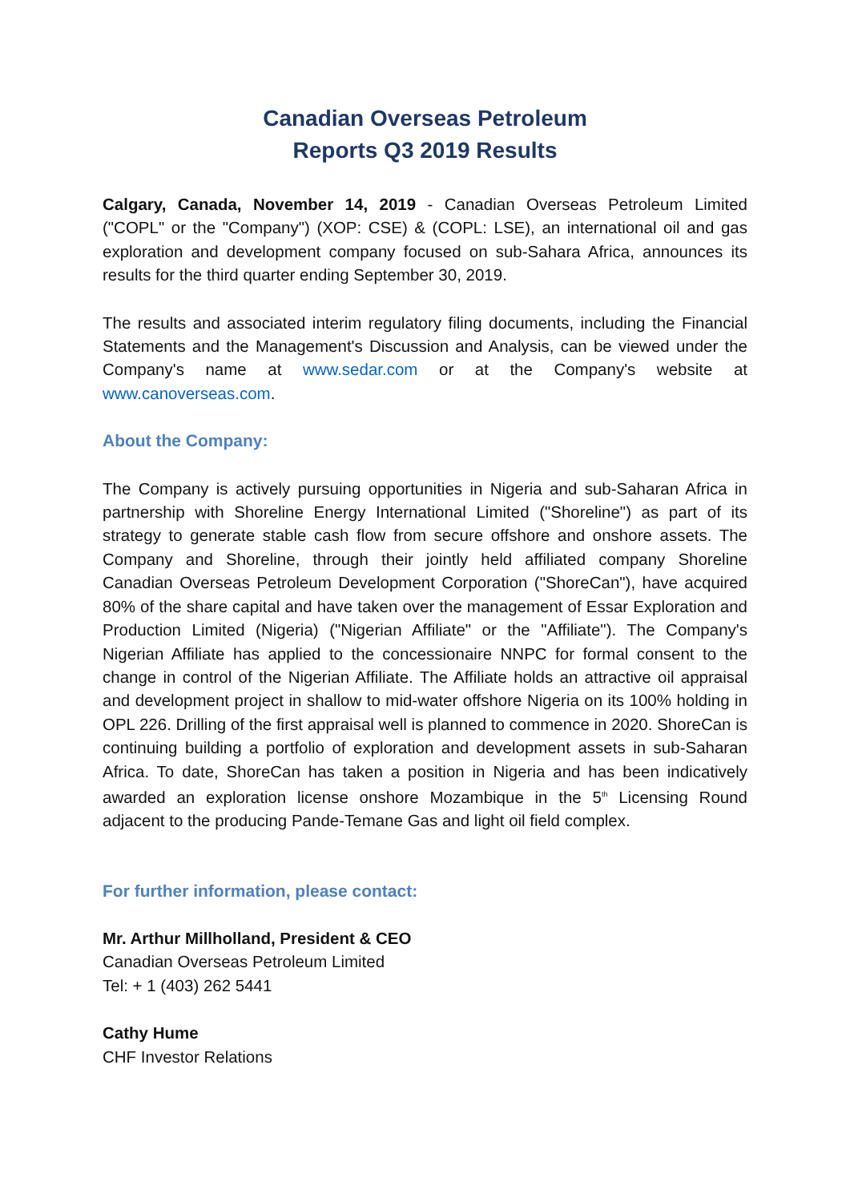Canadian Overseas Petroleum
Reports Q3 2019 Results
Calgary, Canada, November 14, 2019 - Canadian Overseas Petroleum Limited ("COPL" or the "Company") (XOP: CSE) & (COPL: LSE), an international oil and gas exploration and development company focused on sub-Sahara Africa, announces its results for the third quarter ending September 30, 2019.
The results and associated interim regulatory filing documents, including the Financial Statements and the Management's Discussion and Analysis, can be viewed under the Company's name at www.sedar.com or at the Company's website at www.canoverseas.com.
About the Company:
The Company is actively pursuing opportunities in Nigeria and sub-Saharan Africa in partnership with Shoreline Energy International Limited ("Shoreline") as part of its strategy to generate stable cash flow from secure offshore and onshore assets. The Company and Shoreline, through their jointly held affiliated company Shoreline Canadian Overseas Petroleum Development Corporation ("ShoreCan"), have acquired 80% of the share capital and have taken over the management of Essar Exploration and Production Limited (Nigeria) ("Nigerian Affiliate" or the "Affiliate"). The Company's Nigerian Affiliate has applied to the concessionaire NNPC for formal consent to the change in control of the Nigerian Affiliate. The Affiliate holds an attractive oil appraisal and development project in shallow to mid-water offshore Nigeria on its 100% holding in OPL 226. Drilling of the first appraisal well is planned to commence in 2020. ShoreCan is continuing building a portfolio of exploration and development assets in sub-Saharan Africa. To date, ShoreCan has taken a position in Nigeria and has been indicatively awarded an exploration license onshore Mozambique in the 5<sup>th</sup> Licensing Round adjacent to the producing Pande-Temane Gas and light oil field complex.
For further information, please contact:
Mr. Arthur Millholland, President & CEO
Canadian Overseas Petroleum Limited
Tel: + 1 (403) 262 5441
Cathy Hume
CHF Investor Relations